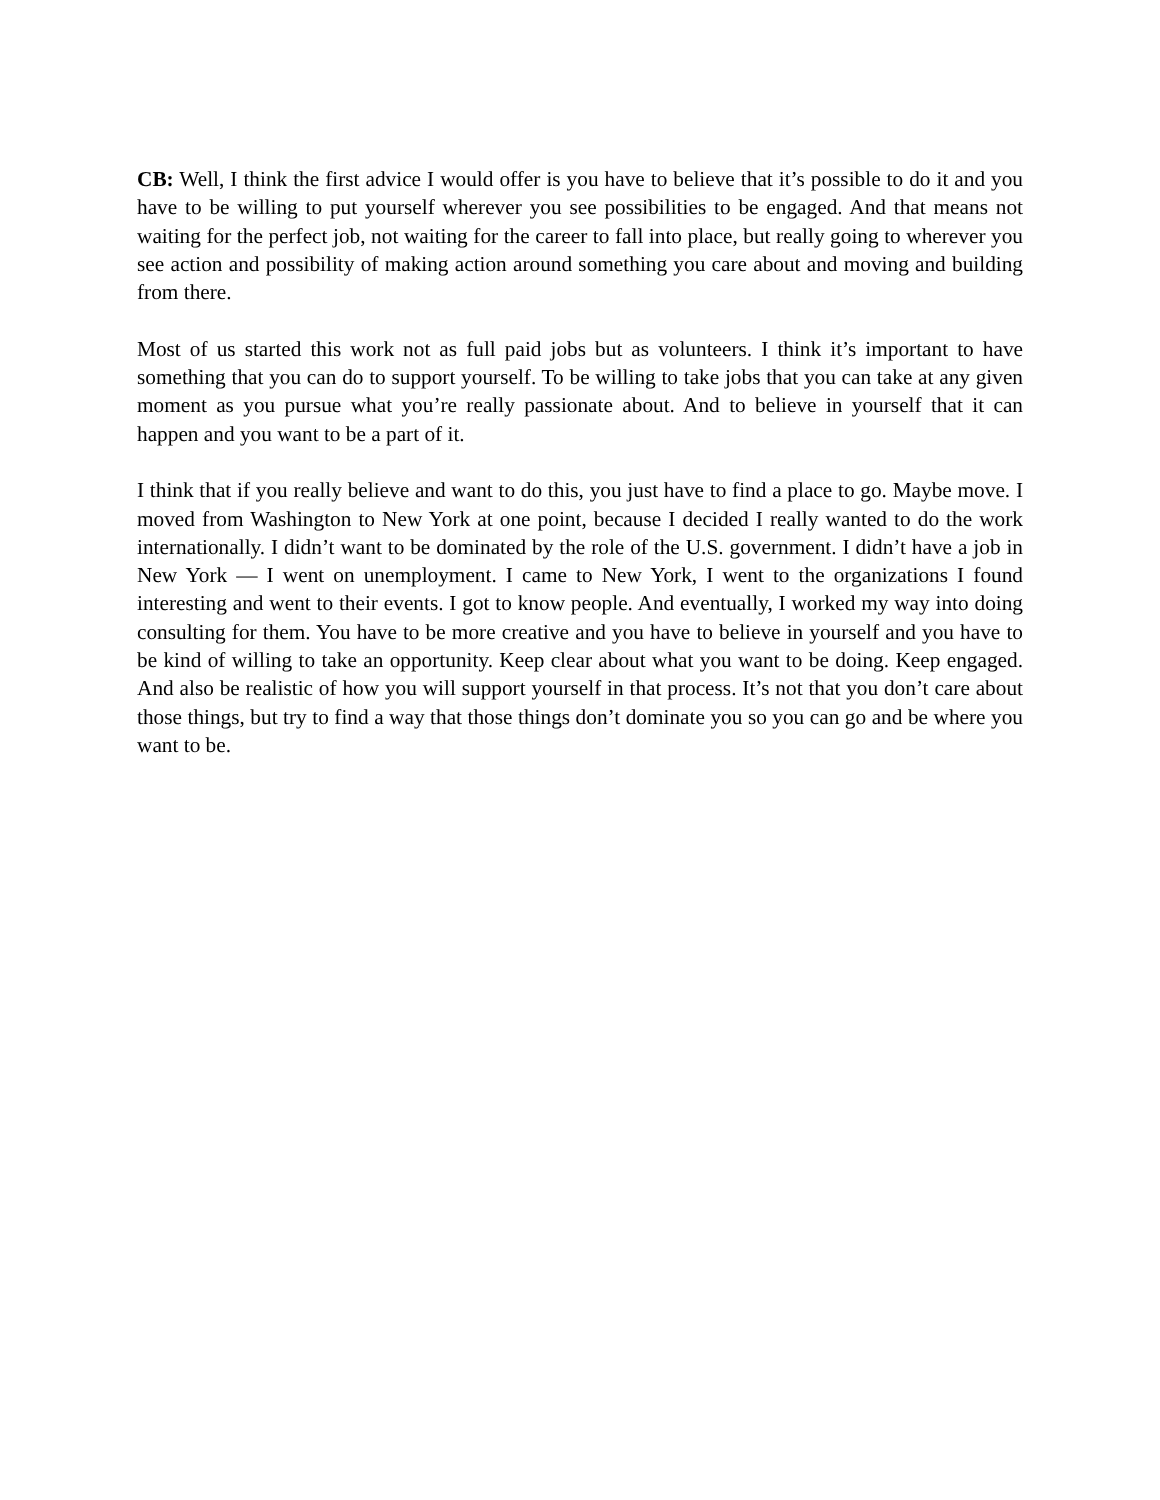CB: Well, I think the first advice I would offer is you have to believe that it’s possible to do it and you have to be willing to put yourself wherever you see possibilities to be engaged. And that means not waiting for the perfect job, not waiting for the career to fall into place, but really going to wherever you see action and possibility of making action around something you care about and moving and building from there.
Most of us started this work not as full paid jobs but as volunteers. I think it’s important to have something that you can do to support yourself. To be willing to take jobs that you can take at any given moment as you pursue what you’re really passionate about. And to believe in yourself that it can happen and you want to be a part of it.
I think that if you really believe and want to do this, you just have to find a place to go. Maybe move. I moved from Washington to New York at one point, because I decided I really wanted to do the work internationally. I didn’t want to be dominated by the role of the U.S. government. I didn’t have a job in New York — I went on unemployment. I came to New York, I went to the organizations I found interesting and went to their events. I got to know people. And eventually, I worked my way into doing consulting for them. You have to be more creative and you have to believe in yourself and you have to be kind of willing to take an opportunity. Keep clear about what you want to be doing. Keep engaged. And also be realistic of how you will support yourself in that process. It’s not that you don’t care about those things, but try to find a way that those things don’t dominate you so you can go and be where you want to be.